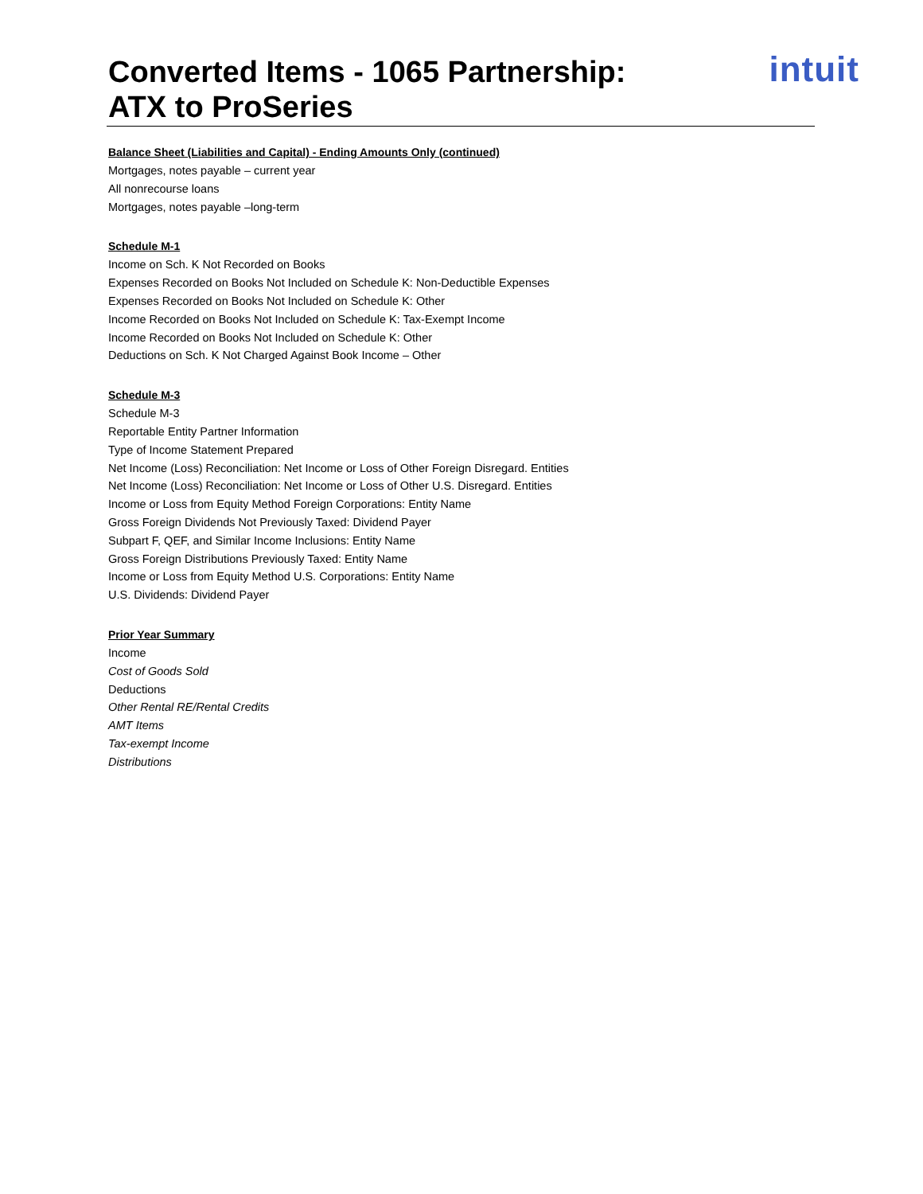Converted Items - 1065 Partnership:
ATX to ProSeries
intuit
Balance Sheet (Liabilities and Capital) - Ending Amounts Only (continued)
Mortgages, notes payable – current year
All nonrecourse loans
Mortgages, notes payable –long-term
Schedule M-1
Income on Sch. K Not Recorded on Books
Expenses Recorded on Books Not Included on Schedule K: Non-Deductible Expenses
Expenses Recorded on Books Not Included on Schedule K: Other
Income Recorded on Books Not Included on Schedule K: Tax-Exempt Income
Income Recorded on Books Not Included on Schedule K: Other
Deductions on Sch. K Not Charged Against Book Income – Other
Schedule M-3
Schedule M-3
Reportable Entity Partner Information
Type of Income Statement Prepared
Net Income (Loss) Reconciliation: Net Income or Loss of Other Foreign Disregard. Entities
Net Income (Loss) Reconciliation: Net Income or Loss of Other U.S. Disregard. Entities
Income or Loss from Equity Method Foreign Corporations: Entity Name
Gross Foreign Dividends Not Previously Taxed: Dividend Payer
Subpart F, QEF, and Similar Income Inclusions: Entity Name
Gross Foreign Distributions Previously Taxed: Entity Name
Income or Loss from Equity Method U.S. Corporations: Entity Name
U.S. Dividends: Dividend Payer
Prior Year Summary
Income
Cost of Goods Sold
Deductions
Other Rental RE/Rental Credits
AMT Items
Tax-exempt Income
Distributions